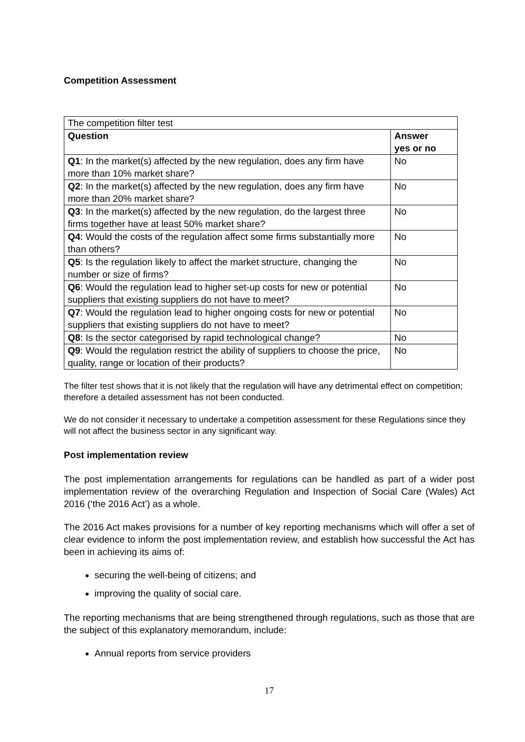Competition Assessment
| The competition filter test | |
| Question | Answer yes or no |
| Q1 : In the market(s) affected by the new regulation, does any firm have more than 10% market share? | No |
| Q2 : In the market(s) affected by the new regulation, does any firm have more than 20% market share? | No |
| Q3 : In the market(s) affected by the new regulation, do the largest three firms together have at least 50% market share? | No |
| Q4 : Would the costs of the regulation affect some firms substantially more than others? | No |
| Q5 : Is the regulation likely to affect the market structure, changing the number or size of firms? | No |
| Q6 : Would the regulation lead to higher set-up costs for new or potential suppliers that existing suppliers do not have to meet? | No |
| Q7 : Would the regulation lead to higher ongoing costs for new or potential suppliers that existing suppliers do not have to meet? | No |
| Q8 : Is the sector categorised by rapid technological change? | No |
| Q9 : Would the regulation restrict the ability of suppliers to choose the price, quality, range or location of their products? | No |
The filter test shows that it is not likely that the regulation will have any detrimental effect on competition; therefore a detailed assessment has not been conducted.
We do not consider it necessary to undertake a competition assessment for these Regulations since they will not affect the business sector in any significant way.
Post implementation review
The post implementation arrangements for regulations can be handled as part of a wider post implementation review of the overarching Regulation and Inspection of Social Care (Wales) Act 2016 (‘the 2016 Act’) as a whole.
The 2016 Act makes provisions for a number of key reporting mechanisms which will offer a set of clear evidence to inform the post implementation review, and establish how successful the Act has been in achieving its aims of:
securing the well-being of citizens; and
improving the quality of social care.
The reporting mechanisms that are being strengthened through regulations, such as those that are the subject of this explanatory memorandum, include:
Annual reports from service providers
17